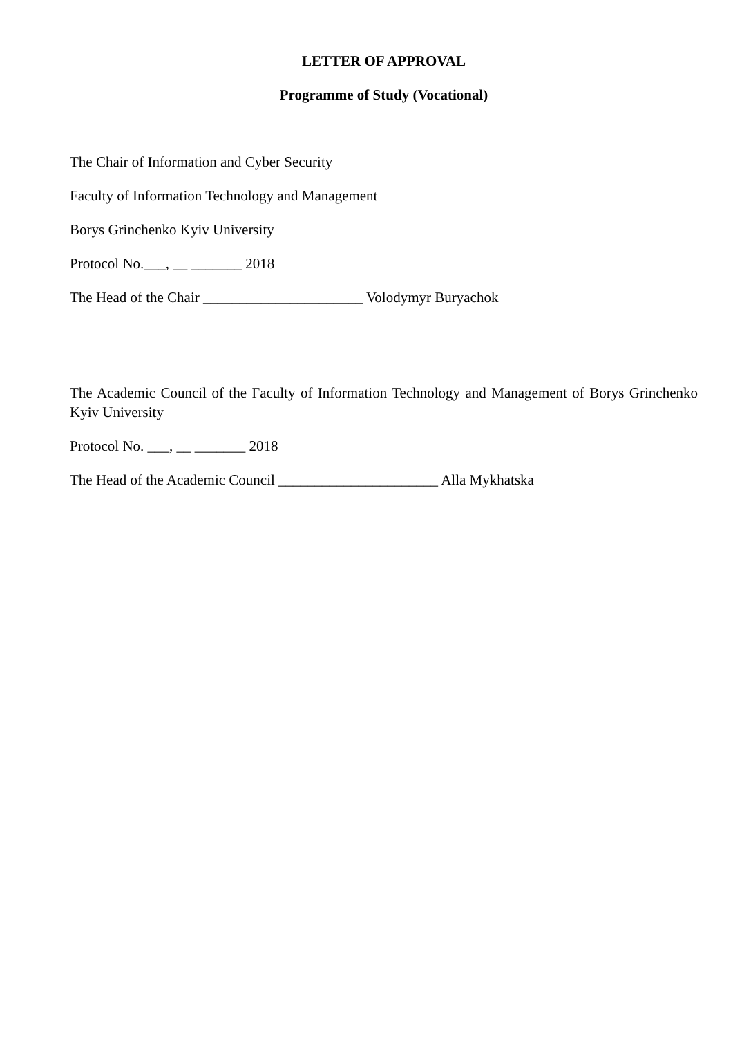LETTER OF APPROVAL
Programme of Study (Vocational)
The Chair of Information and Cyber Security
Faculty of Information Technology and Management
Borys Grinchenko Kyiv University
Protocol No.___, __ _______ 2018
The Head of the Chair ______________________ Volodymyr Buryachok
The Academic Council of the Faculty of Information Technology and Management of Borys Grinchenko Kyiv University
Protocol No. ___, __ _______ 2018
The Head of the Academic Council ______________________ Alla Mykhatska